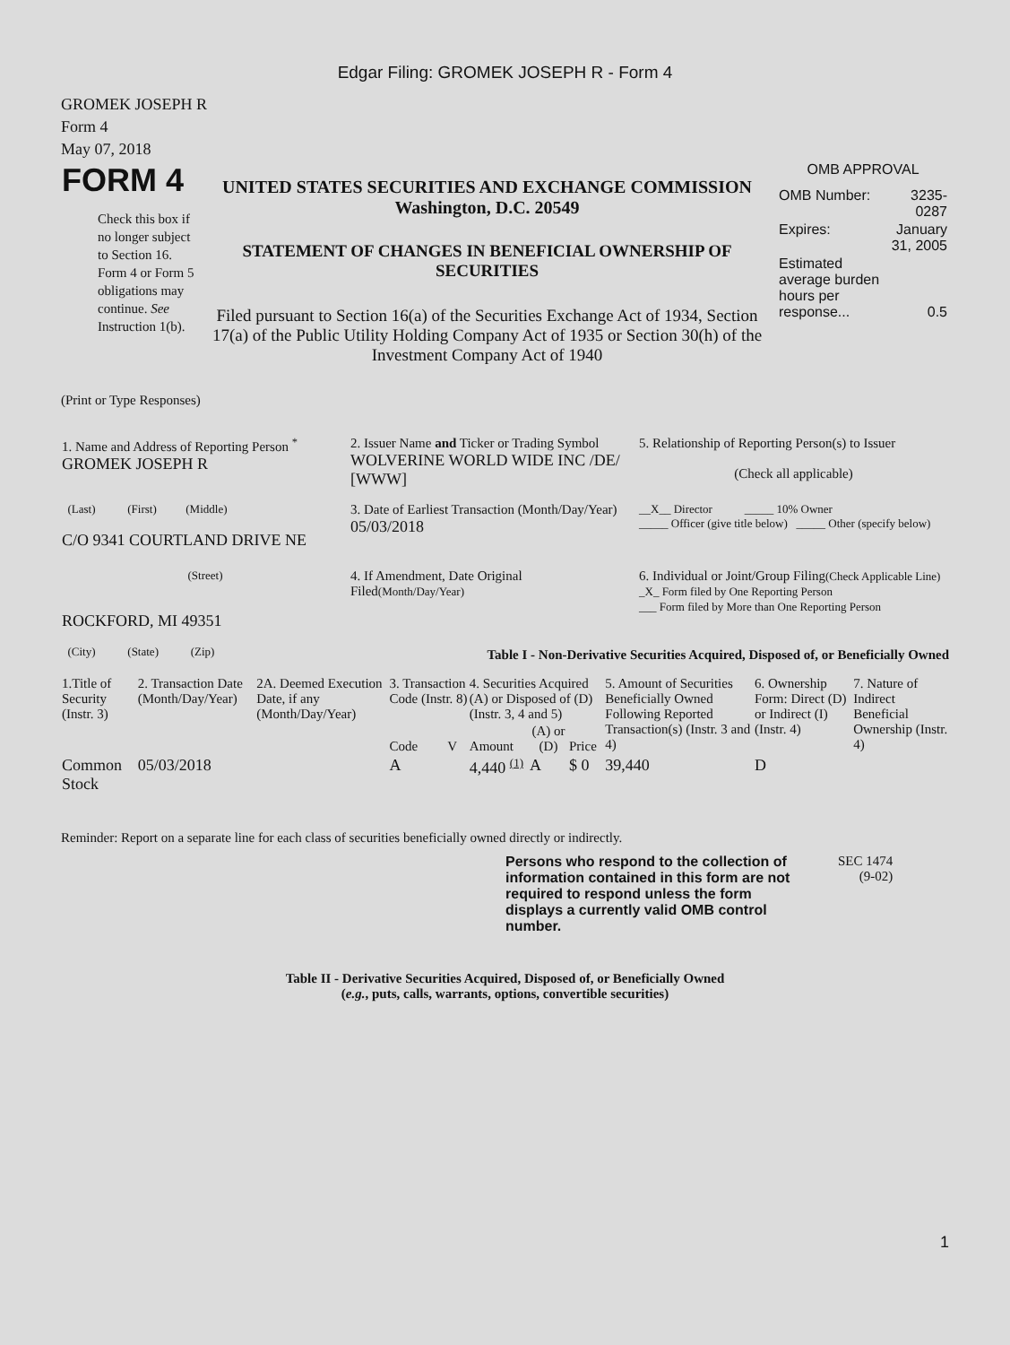Edgar Filing: GROMEK JOSEPH R - Form 4
GROMEK JOSEPH R
Form 4
May 07, 2018
| FORM 4 Check this box if no longer subject to Section 16. Form 4 or Form 5 obligations may continue. See Instruction 1(b). | UNITED STATES SECURITIES AND EXCHANGE COMMISSION Washington, D.C. 20549 STATEMENT OF CHANGES IN BENEFICIAL OWNERSHIP OF SECURITIES Filed pursuant to Section 16(a) of the Securities Exchange Act of 1934, Section 17(a) of the Public Utility Holding Company Act of 1935 or Section 30(h) of the Investment Company Act of 1940 | OMB APPROVAL / OMB Number: / 3235-0287 / / Expires: / January 31, 2005 / / Estimated average burden hours per response... / 0.5 / |
(Print or Type Responses)
| 1. Name and Address of Reporting Person <sup>*</sup> GROMEK JOSEPH R | 2. Issuer Name and Ticker or Trading Symbol WOLVERINE WORLD WIDE INC /DE/ [WWW] | 5. Relationship of Reporting Person(s) to Issuer (Check all applicable) |
| (Last) (First) (Middle) C/O 9341 COURTLAND DRIVE NE | 3. Date of Earliest Transaction (Month/Day/Year) 05/03/2018 | __X__ Director _____ 10% Owner _____ Officer (give title below) _____ Other (specify below) |
| (Street) ROCKFORD, MI 49351 (City) (State) (Zip) | 4. If Amendment, Date Original Filed (Month/Day/Year) | 6. Individual or Joint/Group Filing (Check Applicable Line) _X_ Form filed by One Reporting Person ___ Form filed by More than One Reporting Person |
Table I - Non-Derivative Securities Acquired, Disposed of, or Beneficially Owned
| 1.Title of Security (Instr. 3) | 2. Transaction Date (Month/Day/Year) | 2A. Deemed Execution Date, if any (Month/Day/Year) | 3. Transaction Code (Instr. 8) | | 4. Securities Acquired (A) or Disposed of (D) (Instr. 3, 4 and 5) | | | 5. Amount of Securities Beneficially Owned Following Reported Transaction(s) (Instr. 3 and 4) | 6. Ownership Form: Direct (D) or Indirect (I) (Instr. 4) | 7. Nature of Indirect Beneficial Ownership (Instr. 4) |
| --- | --- | --- | --- | --- | --- | --- | --- | --- | --- | --- |
| | | | Code | V | Amount | (A) or (D) | Price | | | |
| Common Stock | 05/03/2018 | | A | | 4,440 <sup>(1)</sup> | A | $ 0 | 39,440 | D | |
Reminder: Report on a separate line for each class of securities beneficially owned directly or indirectly.
| Persons who respond to the collection of information contained in this form are not required to respond unless the form displays a currently valid OMB control number. | SEC 1474 (9-02) |
Table II - Derivative Securities Acquired, Disposed of, or Beneficially Owned
(e.g., puts, calls, warrants, options, convertible securities)
1